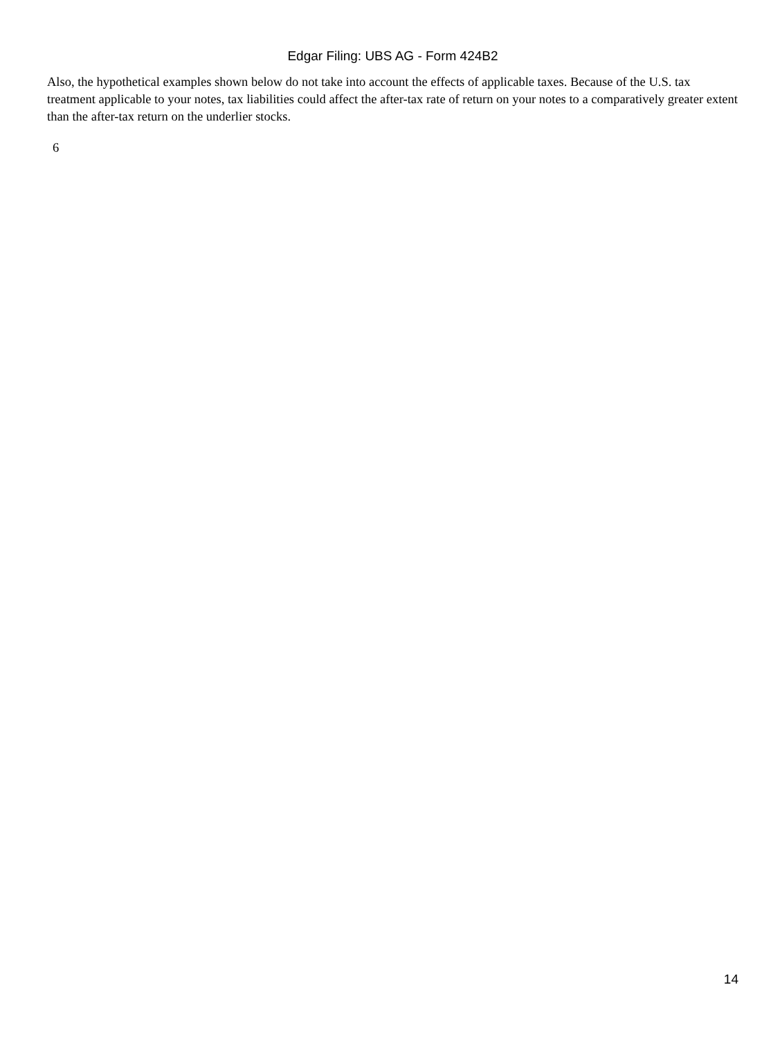Edgar Filing: UBS AG - Form 424B2
Also, the hypothetical examples shown below do not take into account the effects of applicable taxes. Because of the U.S. tax treatment applicable to your notes, tax liabilities could affect the after-tax rate of return on your notes to a comparatively greater extent than the after-tax return on the underlier stocks.
6
14